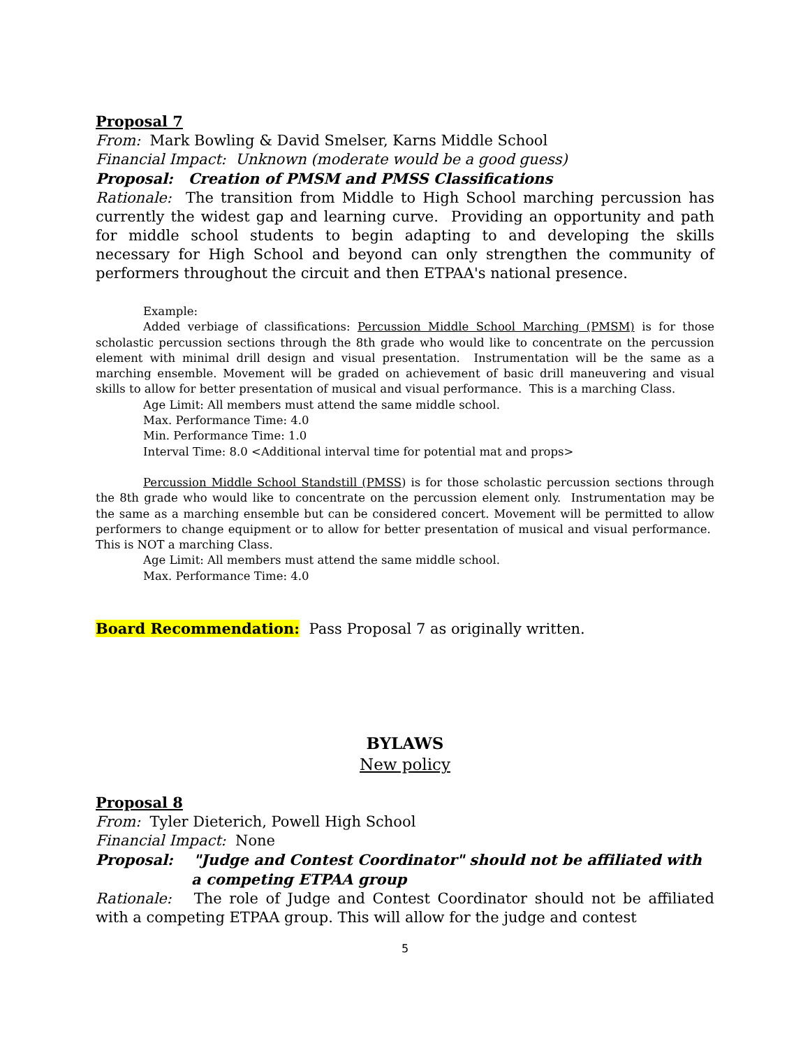Proposal 7
From: Mark Bowling & David Smelser, Karns Middle School
Financial Impact: Unknown (moderate would be a good guess)
Proposal: Creation of PMSM and PMSS Classifications
Rationale: The transition from Middle to High School marching percussion has currently the widest gap and learning curve. Providing an opportunity and path for middle school students to begin adapting to and developing the skills necessary for High School and beyond can only strengthen the community of performers throughout the circuit and then ETPAA's national presence.
Example:
Added verbiage of classifications: Percussion Middle School Marching (PMSM) is for those scholastic percussion sections through the 8th grade who would like to concentrate on the percussion element with minimal drill design and visual presentation. Instrumentation will be the same as a marching ensemble. Movement will be graded on achievement of basic drill maneuvering and visual skills to allow for better presentation of musical and visual performance. This is a marching Class.
Age Limit: All members must attend the same middle school.
Max. Performance Time: 4.0
Min. Performance Time: 1.0
Interval Time: 8.0 <Additional interval time for potential mat and props>
Percussion Middle School Standstill (PMSS) is for those scholastic percussion sections through the 8th grade who would like to concentrate on the percussion element only. Instrumentation may be the same as a marching ensemble but can be considered concert. Movement will be permitted to allow performers to change equipment or to allow for better presentation of musical and visual performance. This is NOT a marching Class.
Age Limit: All members must attend the same middle school.
Max. Performance Time: 4.0
Board Recommendation: Pass Proposal 7 as originally written.
BYLAWS
New policy
Proposal 8
From: Tyler Dieterich, Powell High School
Financial Impact: None
Proposal: "Judge and Contest Coordinator" should not be affiliated with a competing ETPAA group
Rationale: The role of Judge and Contest Coordinator should not be affiliated with a competing ETPAA group. This will allow for the judge and contest
5